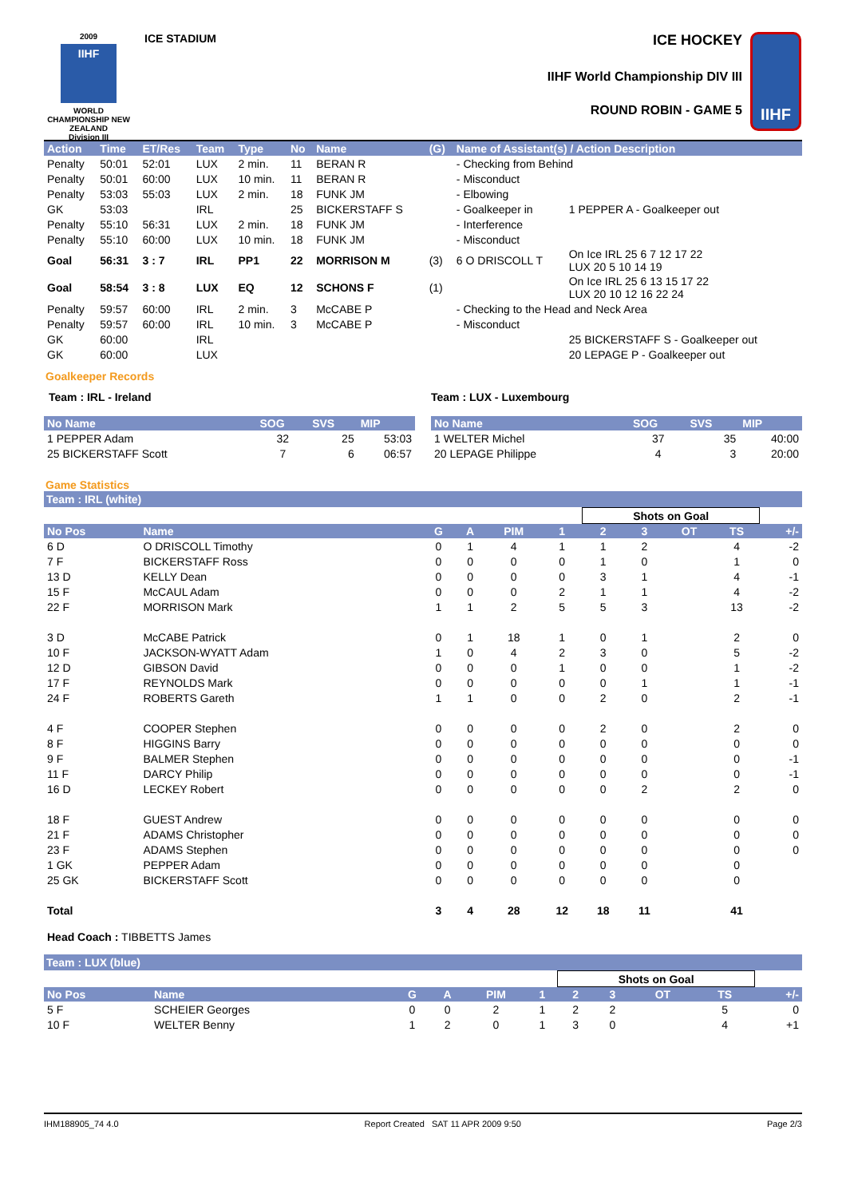2009
IIHF
WORLD CHAMPIONSHIP NEW ZEALAND
Division III
ICE STADIUM
ICE HOCKEY
IIHF World Championship DIV III
ROUND ROBIN - GAME 5
IIHF
| Action | Time | ET/Res | Team | Type | No | Name | (G) | Name of Assistant(s) / Action Description | |
| --- | --- | --- | --- | --- | --- | --- | --- | --- | --- |
| Penalty | 50:01 | 52:01 | LUX | 2 min. | 11 | BERAN R | | - Checking from Behind | |
| Penalty | 50:01 | 60:00 | LUX | 10 min. | 11 | BERAN R | | - Misconduct | |
| Penalty | 53:03 | 55:03 | LUX | 2 min. | 18 | FUNK JM | | - Elbowing | |
| GK | 53:03 | | IRL | | 25 | BICKERSTAFF S | | - Goalkeeper in | 1 PEPPER A - Goalkeeper out |
| Penalty | 55:10 | 56:31 | LUX | 2 min. | 18 | FUNK JM | | - Interference | |
| Penalty | 55:10 | 60:00 | LUX | 10 min. | 18 | FUNK JM | | - Misconduct | |
| Goal | 56:31 | 3 : 7 | IRL | PP1 | 22 | MORRISON M | (3) | 6 O DRISCOLL T | On Ice IRL 25 6 7 12 17 22 LUX 20 5 10 14 19 |
| Goal | 58:54 | 3 : 8 | LUX | EQ | 12 | SCHONS F | (1) | | On Ice IRL 25 6 13 15 17 22 LUX 20 10 12 16 22 24 |
| Penalty | 59:57 | 60:00 | IRL | 2 min. | 3 | McCABE P | | - Checking to the Head and Neck Area | |
| Penalty | 59:57 | 60:00 | IRL | 10 min. | 3 | McCABE P | | - Misconduct | |
| GK | 60:00 | | IRL | | | | | | 25 BICKERSTAFF S - Goalkeeper out |
| GK | 60:00 | | LUX | | | | | | 20 LEPAGE P - Goalkeeper out |
Goalkeeper Records
Team : IRL - Ireland
| No Name | SOG | SVS | MIP |
| --- | --- | --- | --- |
| 1 PEPPER Adam | 32 | 25 | 53:03 |
| 25 BICKERSTAFF Scott | 7 | 6 | 06:57 |
Team : LUX - Luxembourg
| No Name | SOG | SVS | MIP |
| --- | --- | --- | --- |
| 1 WELTER Michel | 37 | 35 | 40:00 |
| 20 LEPAGE Philippe | 4 | 3 | 20:00 |
Game Statistics
Team : IRL (white)
| | | | | | | Shots on Goal | | | | |
| No Pos | Name | G | A | PIM | 1 | 2 | 3 | OT | TS | +/- |
| 6 D | O DRISCOLL Timothy | 0 | 1 | 4 | 1 | 1 | 2 | | 4 | -2 |
| 7 F | BICKERSTAFF Ross | 0 | 0 | 0 | 0 | 1 | 0 | | 1 | 0 |
| 13 D | KELLY Dean | 0 | 0 | 0 | 0 | 3 | 1 | | 4 | -1 |
| 15 F | McCAUL Adam | 0 | 0 | 0 | 2 | 1 | 1 | | 4 | -2 |
| 22 F | MORRISON Mark | 1 | 1 | 2 | 5 | 5 | 3 | | 13 | -2 |
| 3 D | McCABE Patrick | 0 | 1 | 18 | 1 | 0 | 1 | | 2 | 0 |
| 10 F | JACKSON-WYATT Adam | 1 | 0 | 4 | 2 | 3 | 0 | | 5 | -2 |
| 12 D | GIBSON David | 0 | 0 | 0 | 1 | 0 | 0 | | 1 | -2 |
| 17 F | REYNOLDS Mark | 0 | 0 | 0 | 0 | 0 | 1 | | 1 | -1 |
| 24 F | ROBERTS Gareth | 1 | 1 | 0 | 0 | 2 | 0 | | 2 | -1 |
| 4 F | COOPER Stephen | 0 | 0 | 0 | 0 | 2 | 0 | | 2 | 0 |
| 8 F | HIGGINS Barry | 0 | 0 | 0 | 0 | 0 | 0 | | 0 | 0 |
| 9 F | BALMER Stephen | 0 | 0 | 0 | 0 | 0 | 0 | | 0 | -1 |
| 11 F | DARCY Philip | 0 | 0 | 0 | 0 | 0 | 0 | | 0 | -1 |
| 16 D | LECKEY Robert | 0 | 0 | 0 | 0 | 0 | 2 | | 2 | 0 |
| 18 F | GUEST Andrew | 0 | 0 | 0 | 0 | 0 | 0 | | 0 | 0 |
| 21 F | ADAMS Christopher | 0 | 0 | 0 | 0 | 0 | 0 | | 0 | 0 |
| 23 F | ADAMS Stephen | 0 | 0 | 0 | 0 | 0 | 0 | | 0 | 0 |
| 1 GK | PEPPER Adam | 0 | 0 | 0 | 0 | 0 | 0 | | 0 | |
| 25 GK | BICKERSTAFF Scott | 0 | 0 | 0 | 0 | 0 | 0 | | 0 | |
| Total | | 3 | 4 | 28 | 12 | 18 | 11 | | 41 | |
Head Coach : TIBBETTS James
Team : LUX (blue)
| | | | | | | Shots on Goal | | | | |
| No Pos | Name | G | A | PIM | 1 | 2 | 3 | OT | TS | +/- |
| 5 F | SCHEIER Georges | 0 | 0 | 2 | 1 | 2 | 2 | | 5 | 0 |
| 10 F | WELTER Benny | 1 | 2 | 0 | 1 | 3 | 0 | | 4 | +1 |
IHM188905_74 4.0 Report Created SAT 11 APR 2009 9:50 Page 2/3